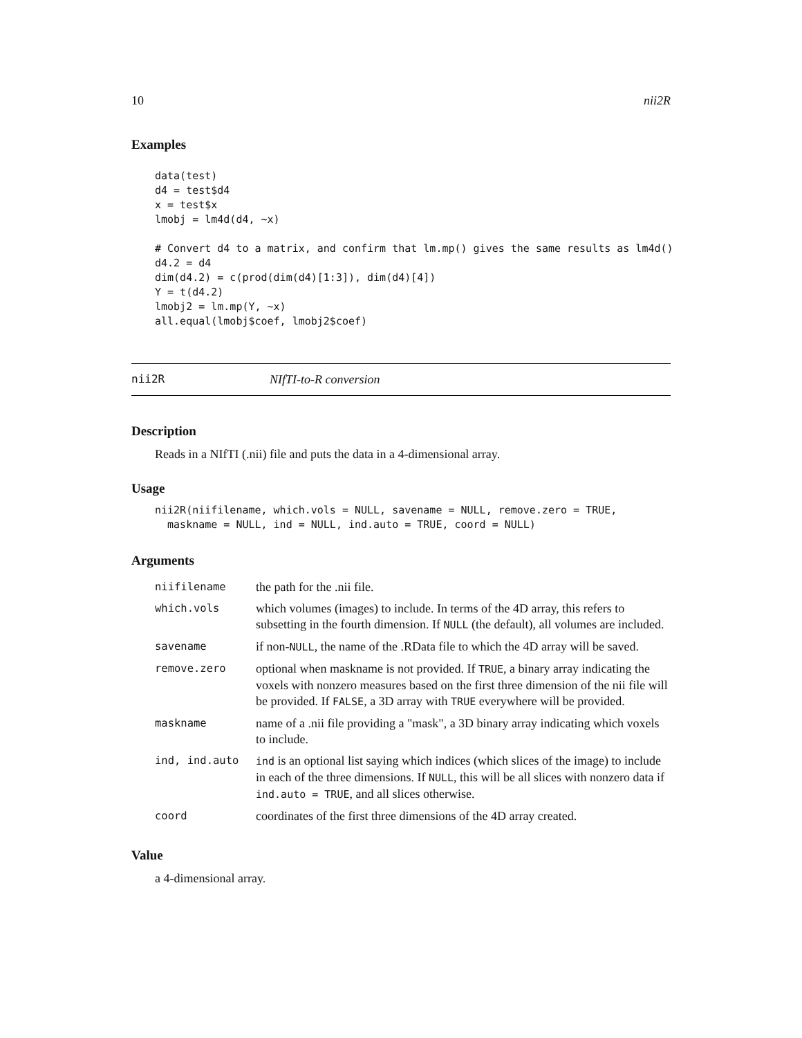10 nii2R
Examples
data(test)
d4 = test$d4
x = test$x
lmobj = lm4d(d4, ~x)

# Convert d4 to a matrix, and confirm that lm.mp() gives the same results as lm4d()
d4.2 = d4
dim(d4.2) = c(prod(dim(d4)[1:3]), dim(d4)[4])
Y = t(d4.2)
lmobj2 = lm.mp(Y, ~x)
all.equal(lmobj$coef, lmobj2$coef)
nii2R NIfTI-to-R conversion
Description
Reads in a NIfTI (.nii) file and puts the data in a 4-dimensional array.
Usage
nii2R(niifilename, which.vols = NULL, savename = NULL, remove.zero = TRUE,
  maskname = NULL, ind = NULL, ind.auto = TRUE, coord = NULL)
Arguments
| niifilename | the path for the .nii file. |
| which.vols | which volumes (images) to include. In terms of the 4D array, this refers to subsetting in the fourth dimension. If NULL (the default), all volumes are included. |
| savename | if non- NULL , the name of the .RData file to which the 4D array will be saved. |
| remove.zero | optional when maskname is not provided. If TRUE , a binary array indicating the voxels with nonzero measures based on the first three dimension of the nii file will be provided. If FALSE , a 3D array with TRUE everywhere will be provided. |
| maskname | name of a .nii file providing a "mask", a 3D binary array indicating which voxels to include. |
| ind, ind.auto | ind is an optional list saying which indices (which slices of the image) to include in each of the three dimensions. If NULL , this will be all slices with nonzero data if ind.auto = TRUE , and all slices otherwise. |
| coord | coordinates of the first three dimensions of the 4D array created. |
Value
a 4-dimensional array.